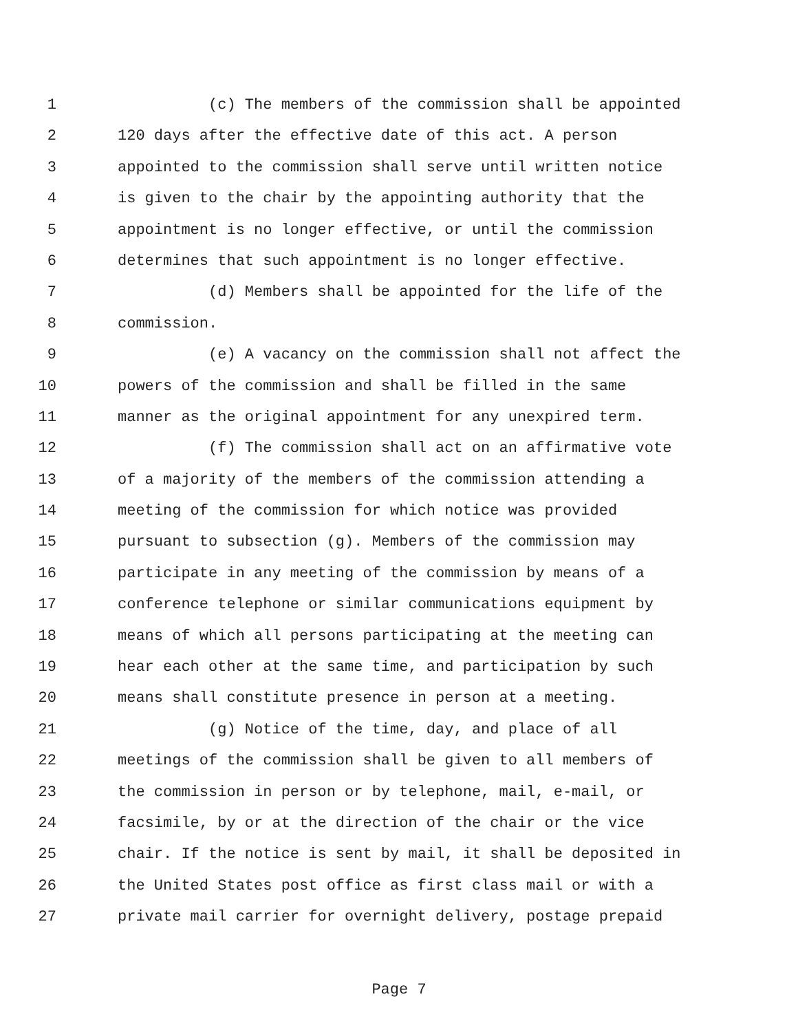1 (c) The members of the commission shall be appointed
2 120 days after the effective date of this act. A person
3 appointed to the commission shall serve until written notice
4 is given to the chair by the appointing authority that the
5 appointment is no longer effective, or until the commission
6 determines that such appointment is no longer effective.
7 (d) Members shall be appointed for the life of the
8 commission.
9 (e) A vacancy on the commission shall not affect the
10 powers of the commission and shall be filled in the same
11 manner as the original appointment for any unexpired term.
12 (f) The commission shall act on an affirmative vote
13 of a majority of the members of the commission attending a
14 meeting of the commission for which notice was provided
15 pursuant to subsection (g). Members of the commission may
16 participate in any meeting of the commission by means of a
17 conference telephone or similar communications equipment by
18 means of which all persons participating at the meeting can
19 hear each other at the same time, and participation by such
20 means shall constitute presence in person at a meeting.
21 (g) Notice of the time, day, and place of all
22 meetings of the commission shall be given to all members of
23 the commission in person or by telephone, mail, e-mail, or
24 facsimile, by or at the direction of the chair or the vice
25 chair. If the notice is sent by mail, it shall be deposited in
26 the United States post office as first class mail or with a
27 private mail carrier for overnight delivery, postage prepaid
Page 7